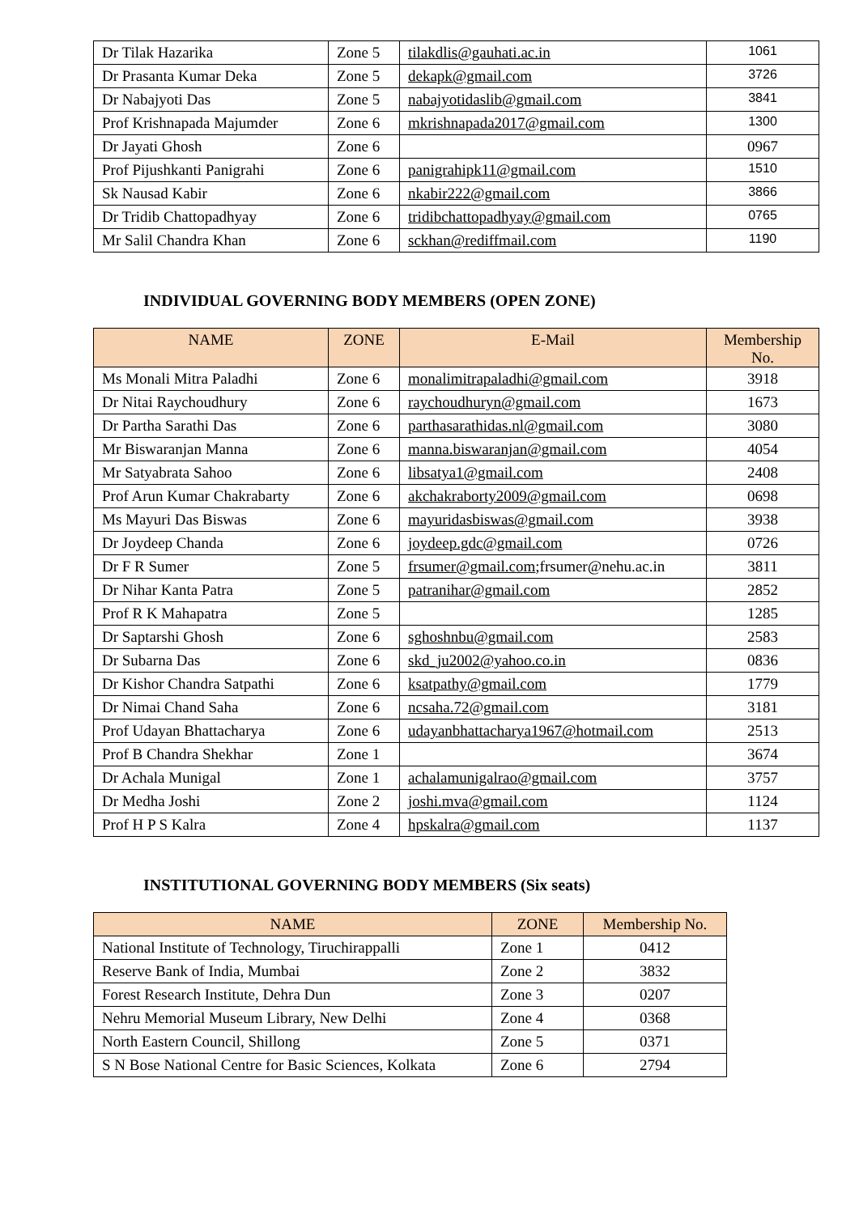| Dr Tilak Hazarika | Zone 5 | tilakdlis@gauhati.ac.in | 1061 |
| Dr Prasanta Kumar Deka | Zone 5 | dekapk@gmail.com | 3726 |
| Dr Nabajyoti Das | Zone 5 | nabajyotidaslib@gmail.com | 3841 |
| Prof Krishnapada Majumder | Zone 6 | mkrishnapada2017@gmail.com | 1300 |
| Dr Jayati Ghosh | Zone 6 | | 0967 |
| Prof Pijushkanti Panigrahi | Zone 6 | panigrahipk11@gmail.com | 1510 |
| Sk Nausad Kabir | Zone 6 | nkabir222@gmail.com | 3866 |
| Dr Tridib Chattopadhyay | Zone 6 | tridibchattopadhyay@gmail.com | 0765 |
| Mr Salil Chandra Khan | Zone 6 | sckhan@rediffmail.com | 1190 |
INDIVIDUAL GOVERNING BODY MEMBERS (OPEN ZONE)
| NAME | ZONE | E-Mail | Membership No. |
| --- | --- | --- | --- |
| Ms Monali Mitra Paladhi | Zone 6 | monalimitrapaladhi@gmail.com | 3918 |
| Dr Nitai Raychoudhury | Zone 6 | raychoudhuryn@gmail.com | 1673 |
| Dr Partha Sarathi Das | Zone 6 | parthasarathidas.nl@gmail.com | 3080 |
| Mr Biswaranjan Manna | Zone 6 | manna.biswaranjan@gmail.com | 4054 |
| Mr Satyabrata Sahoo | Zone 6 | libsatya1@gmail.com | 2408 |
| Prof Arun Kumar Chakrabarty | Zone 6 | akchakraborty2009@gmail.com | 0698 |
| Ms Mayuri Das Biswas | Zone 6 | mayuridasbiswas@gmail.com | 3938 |
| Dr Joydeep Chanda | Zone 6 | joydeep.gdc@gmail.com | 0726 |
| Dr F R Sumer | Zone 5 | frsumer@gmail.com ;frsumer@nehu.ac.in | 3811 |
| Dr Nihar Kanta Patra | Zone 5 | patranihar@gmail.com | 2852 |
| Prof R K Mahapatra | Zone 5 | | 1285 |
| Dr Saptarshi Ghosh | Zone 6 | sghoshnbu@gmail.com | 2583 |
| Dr Subarna Das | Zone 6 | skd_ju2002@yahoo.co.in | 0836 |
| Dr Kishor Chandra Satpathi | Zone 6 | ksatpathy@gmail.com | 1779 |
| Dr Nimai Chand Saha | Zone 6 | ncsaha.72@gmail.com | 3181 |
| Prof Udayan Bhattacharya | Zone 6 | udayanbhattacharya1967@hotmail.com | 2513 |
| Prof B Chandra Shekhar | Zone 1 | | 3674 |
| Dr Achala Munigal | Zone 1 | achalamunigalrao@gmail.com | 3757 |
| Dr Medha Joshi | Zone 2 | joshi.mva@gmail.com | 1124 |
| Prof H P S Kalra | Zone 4 | hpskalra@gmail.com | 1137 |
INSTITUTIONAL GOVERNING BODY MEMBERS (Six seats)
| NAME | ZONE | Membership No. |
| --- | --- | --- |
| National Institute of Technology, Tiruchirappalli | Zone 1 | 0412 |
| Reserve Bank of India, Mumbai | Zone 2 | 3832 |
| Forest Research Institute, Dehra Dun | Zone 3 | 0207 |
| Nehru Memorial Museum Library, New Delhi | Zone 4 | 0368 |
| North Eastern Council, Shillong | Zone 5 | 0371 |
| S N Bose National Centre for Basic Sciences, Kolkata | Zone 6 | 2794 |